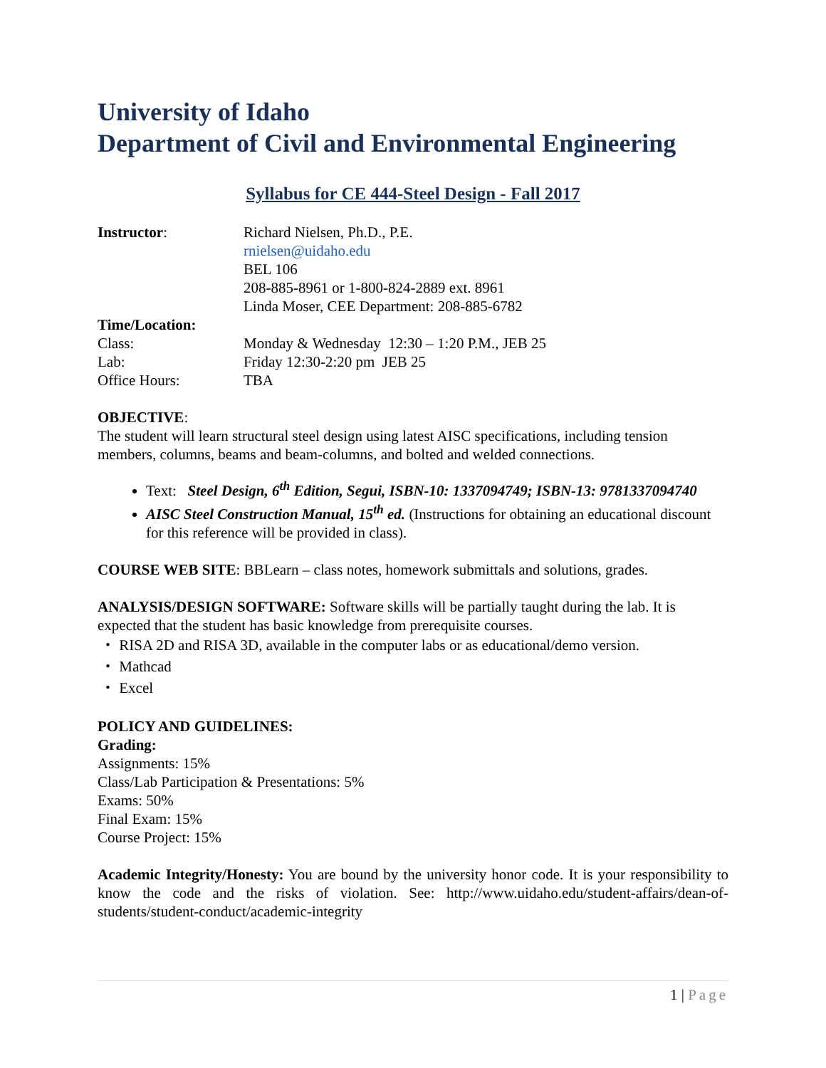University of Idaho
Department of Civil and Environmental Engineering
Syllabus for CE 444-Steel Design - Fall 2017
Instructor: Richard Nielsen, Ph.D., P.E.
rnielsen@uidaho.edu
BEL 106
208-885-8961 or 1-800-824-2889 ext. 8961
Linda Moser, CEE Department: 208-885-6782
Time/Location:
Class: Monday & Wednesday 12:30 – 1:20 P.M., JEB 25
Lab: Friday 12:30-2:20 pm JEB 25
Office Hours: TBA
OBJECTIVE:
The student will learn structural steel design using latest AISC specifications, including tension members, columns, beams and beam-columns, and bolted and welded connections.
Text: Steel Design, 6<sup>th</sup> Edition, Segui, ISBN-10: 1337094749; ISBN-13: 9781337094740
AISC Steel Construction Manual, 15<sup>th</sup> ed. (Instructions for obtaining an educational discount for this reference will be provided in class).
COURSE WEB SITE: BBLearn – class notes, homework submittals and solutions, grades.
ANALYSIS/DESIGN SOFTWARE: Software skills will be partially taught during the lab. It is expected that the student has basic knowledge from prerequisite courses.
・ RISA 2D and RISA 3D, available in the computer labs or as educational/demo version.
・ Mathcad
・ Excel
POLICY AND GUIDELINES:
Grading:
Assignments: 15%
Class/Lab Participation & Presentations: 5%
Exams: 50%
Final Exam: 15%
Course Project: 15%
Academic Integrity/Honesty: You are bound by the university honor code. It is your responsibility to know the code and the risks of violation. See: http://www.uidaho.edu/student-affairs/dean-of-students/student-conduct/academic-integrity
1 | Page